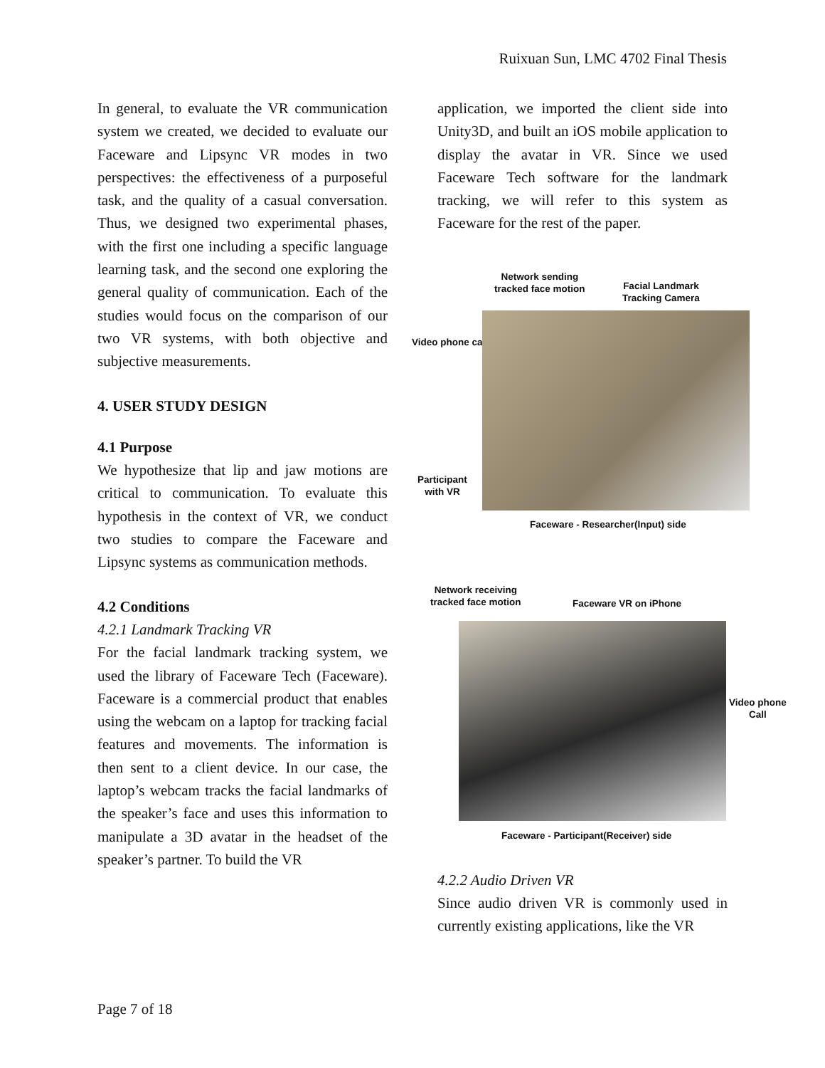Ruixuan Sun, LMC 4702 Final Thesis
In general, to evaluate the VR communication system we created, we decided to evaluate our Faceware and Lipsync VR modes in two perspectives: the effectiveness of a purposeful task, and the quality of a casual conversation. Thus, we designed two experimental phases, with the first one including a specific language learning task, and the second one exploring the general quality of communication. Each of the studies would focus on the comparison of our two VR systems, with both objective and subjective measurements.
4. USER STUDY DESIGN
4.1 Purpose
We hypothesize that lip and jaw motions are critical to communication. To evaluate this hypothesis in the context of VR, we conduct two studies to compare the Faceware and Lipsync systems as communication methods.
4.2 Conditions
4.2.1 Landmark Tracking VR
For the facial landmark tracking system, we used the library of Faceware Tech (Faceware). Faceware is a commercial product that enables using the webcam on a laptop for tracking facial features and movements. The information is then sent to a client device. In our case, the laptop’s webcam tracks the facial landmarks of the speaker’s face and uses this information to manipulate a 3D avatar in the headset of the speaker’s partner. To build the VR
application, we imported the client side into Unity3D, and built an iOS mobile application to display the avatar in VR. Since we used Faceware Tech software for the landmark tracking, we will refer to this system as Faceware for the rest of the paper.
Network sending
tracked face motion
Facial Landmark
Tracking Camera
Video phone call
Participant
with VR
Faceware - Researcher(Input) side
Network receiving
tracked face motion
Faceware VR on iPhone
Video phone
Call
Faceware - Participant(Receiver) side
4.2.2 Audio Driven VR
Since audio driven VR is commonly used in currently existing applications, like the VR
Page 7 of 18